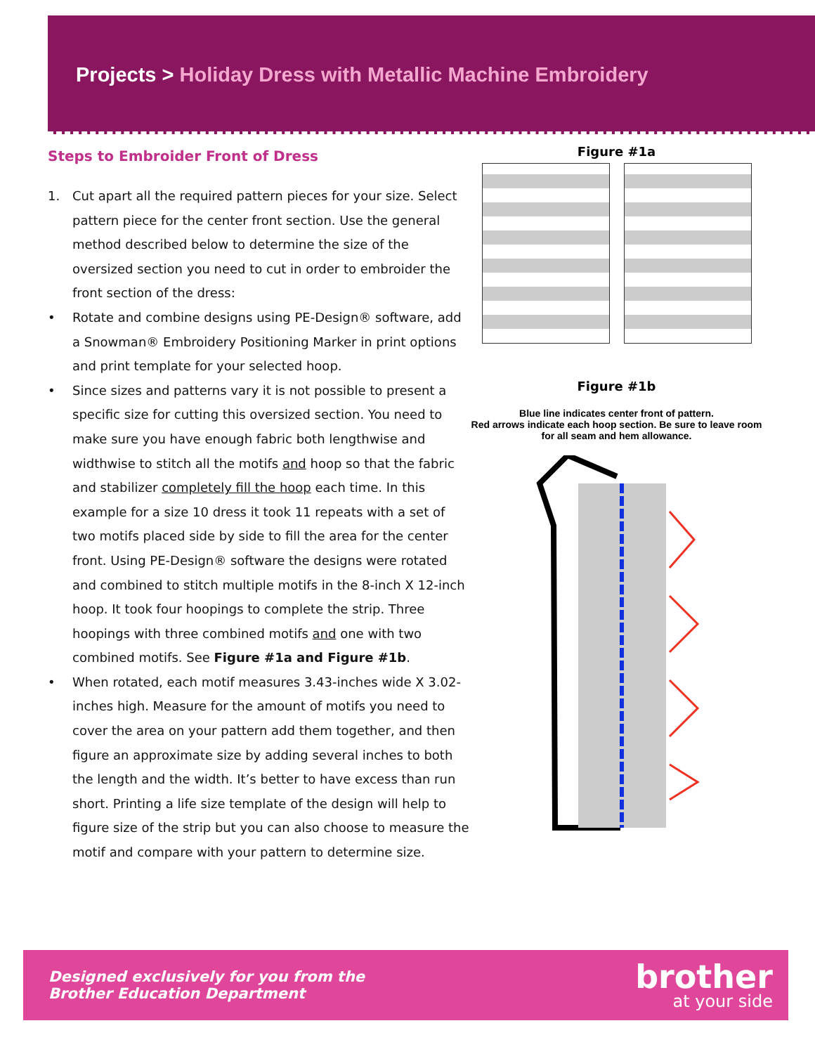Projects > Holiday Dress with Metallic Machine Embroidery
Steps to Embroider Front of Dress
1. Cut apart all the required pattern pieces for your size. Select pattern piece for the center front section. Use the general method described below to determine the size of the oversized section you need to cut in order to embroider the front section of the dress:
• Rotate and combine designs using PE-Design® software, add a Snowman® Embroidery Positioning Marker in print options and print template for your selected hoop.
• Since sizes and patterns vary it is not possible to present a specific size for cutting this oversized section. You need to make sure you have enough fabric both lengthwise and widthwise to stitch all the motifs and hoop so that the fabric and stabilizer completely fill the hoop each time. In this example for a size 10 dress it took 11 repeats with a set of two motifs placed side by side to fill the area for the center front. Using PE-Design® software the designs were rotated and combined to stitch multiple motifs in the 8-inch X 12-inch hoop. It took four hoopings to complete the strip. Three hoopings with three combined motifs and one with two combined motifs. See Figure #1a and Figure #1b.
• When rotated, each motif measures 3.43-inches wide X 3.02-inches high. Measure for the amount of motifs you need to cover the area on your pattern add them together, and then figure an approximate size by adding several inches to both the length and the width. It’s better to have excess than run short. Printing a life size template of the design will help to figure size of the strip but you can also choose to measure the motif and compare with your pattern to determine size.
Figure #1a
Figure #1b
Blue line indicates center front of pattern.
Red arrows indicate each hoop section. Be sure to leave room for all seam and hem allowance.
Designed exclusively for you from the
Brother Education Department
brother
at your side